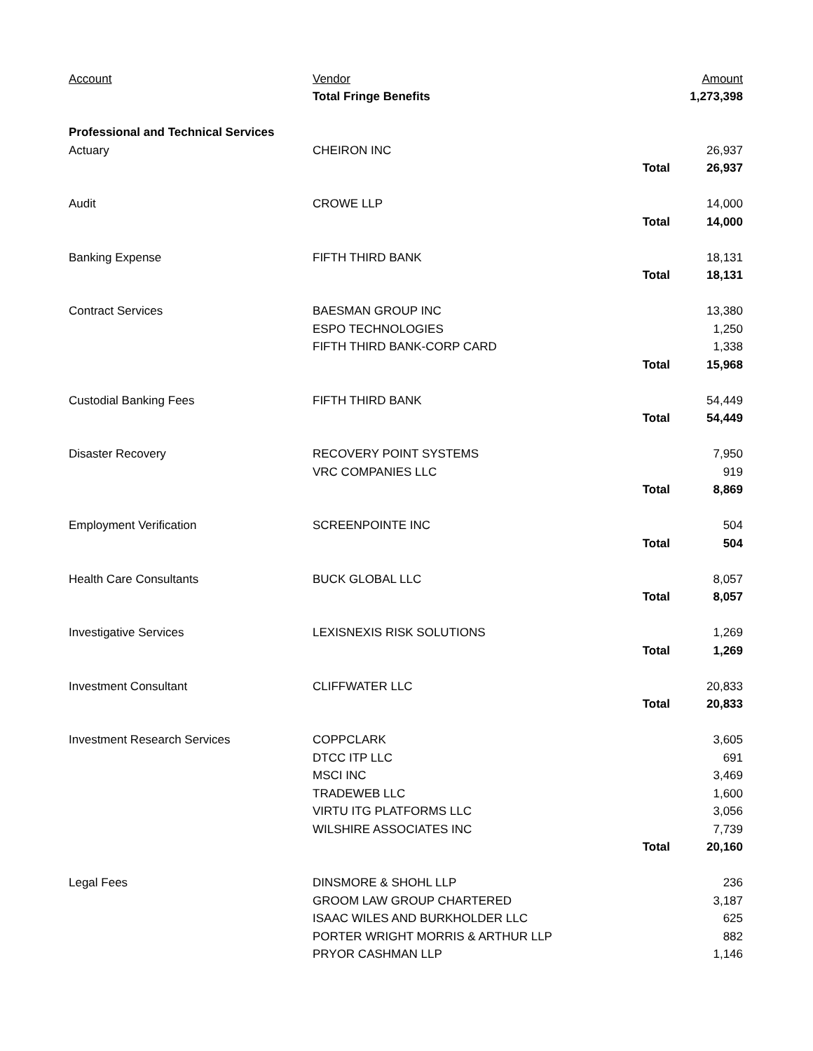| Account | Vendor | | Amount |
| --- | --- | --- | --- |
| | Total Fringe Benefits | | 1,273,398 |
| Professional and Technical Services | | | |
| Actuary | CHEIRON INC | | 26,937 |
| | | Total | 26,937 |
| Audit | CROWE LLP | | 14,000 |
| | | Total | 14,000 |
| Banking Expense | FIFTH THIRD BANK | | 18,131 |
| | | Total | 18,131 |
| Contract Services | BAESMAN GROUP INC | | 13,380 |
| | ESPO TECHNOLOGIES | | 1,250 |
| | FIFTH THIRD BANK-CORP CARD | | 1,338 |
| | | Total | 15,968 |
| Custodial Banking Fees | FIFTH THIRD BANK | | 54,449 |
| | | Total | 54,449 |
| Disaster Recovery | RECOVERY POINT SYSTEMS | | 7,950 |
| | VRC COMPANIES LLC | | 919 |
| | | Total | 8,869 |
| Employment Verification | SCREENPOINTE INC | | 504 |
| | | Total | 504 |
| Health Care Consultants | BUCK GLOBAL LLC | | 8,057 |
| | | Total | 8,057 |
| Investigative Services | LEXISNEXIS RISK SOLUTIONS | | 1,269 |
| | | Total | 1,269 |
| Investment Consultant | CLIFFWATER LLC | | 20,833 |
| | | Total | 20,833 |
| Investment Research Services | COPPCLARK | | 3,605 |
| | DTCC ITP LLC | | 691 |
| | MSCI INC | | 3,469 |
| | TRADEWEB LLC | | 1,600 |
| | VIRTU ITG PLATFORMS LLC | | 3,056 |
| | WILSHIRE ASSOCIATES INC | | 7,739 |
| | | Total | 20,160 |
| Legal Fees | DINSMORE & SHOHL LLP | | 236 |
| | GROOM LAW GROUP CHARTERED | | 3,187 |
| | ISAAC WILES AND BURKHOLDER LLC | | 625 |
| | PORTER WRIGHT MORRIS & ARTHUR LLP | | 882 |
| | PRYOR CASHMAN LLP | | 1,146 |